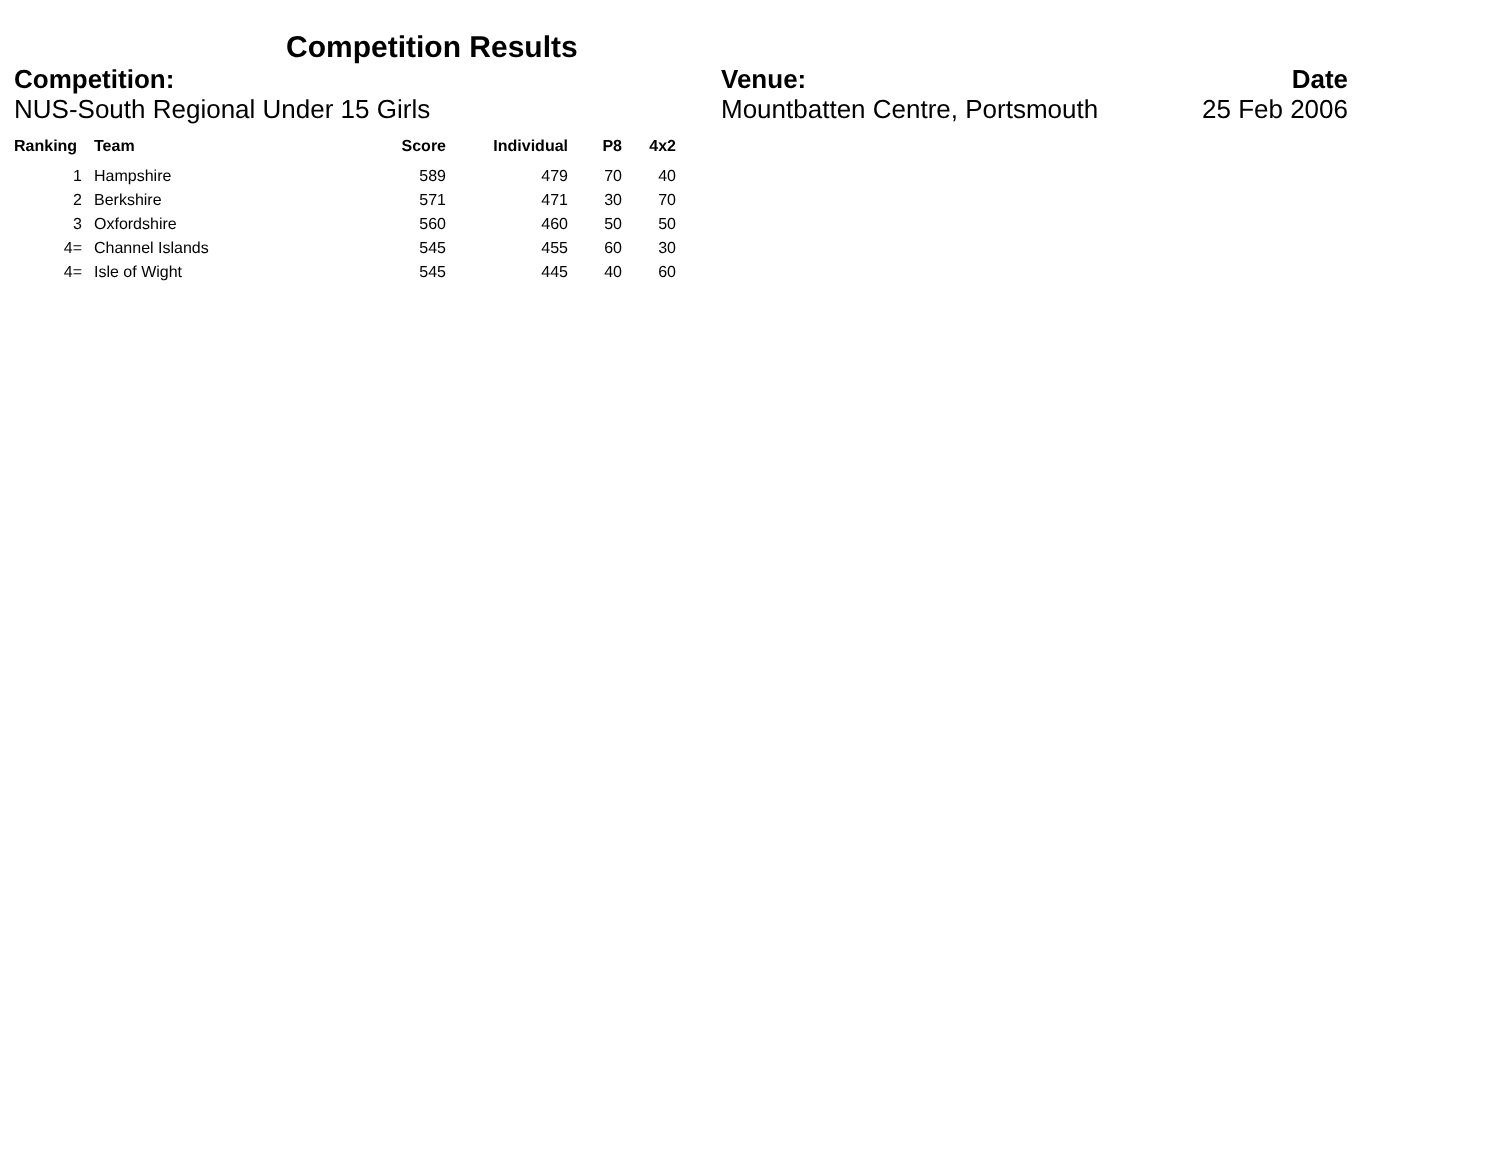Competition Results
Competition:
NUS-South Regional Under 15 Girls
Venue:
Mountbatten Centre, Portsmouth
Date
25 Feb 2006
| Ranking | Team | Score | Individual | P8 | 4x2 |
| --- | --- | --- | --- | --- | --- |
| 1 | Hampshire | 589 | 479 | 70 | 40 |
| 2 | Berkshire | 571 | 471 | 30 | 70 |
| 3 | Oxfordshire | 560 | 460 | 50 | 50 |
| 4= | Channel Islands | 545 | 455 | 60 | 30 |
| 4= | Isle of Wight | 545 | 445 | 40 | 60 |